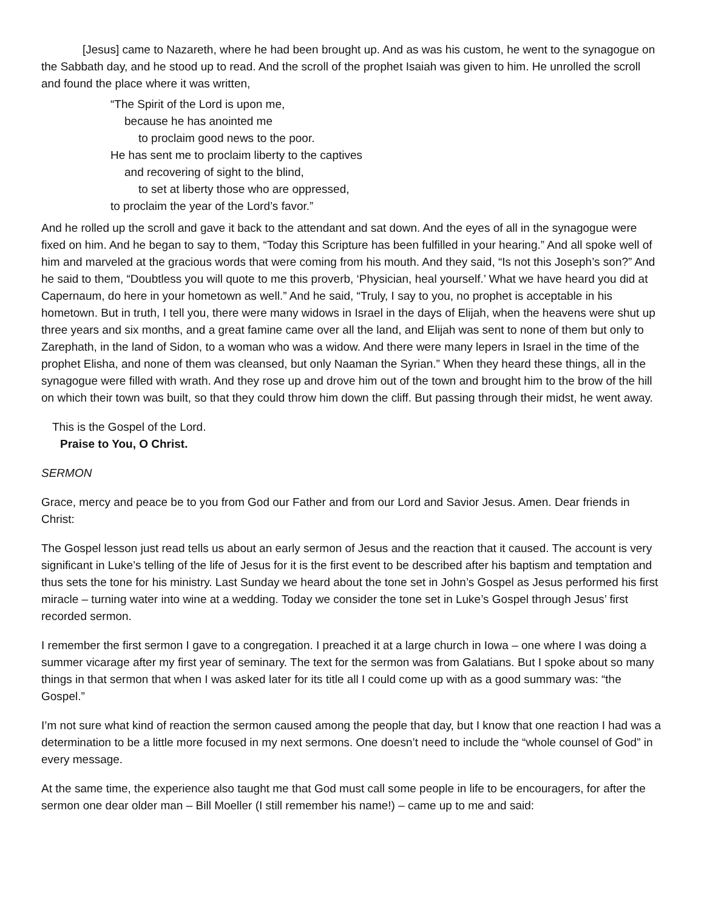[Jesus] came to Nazareth, where he had been brought up. And as was his custom, he went to the synagogue on the Sabbath day, and he stood up to read. And the scroll of the prophet Isaiah was given to him. He unrolled the scroll and found the place where it was written,
“The Spirit of the Lord is upon me,
because he has anointed me
to proclaim good news to the poor.
He has sent me to proclaim liberty to the captives
and recovering of sight to the blind,
to set at liberty those who are oppressed,
to proclaim the year of the Lord’s favor.”
And he rolled up the scroll and gave it back to the attendant and sat down. And the eyes of all in the synagogue were fixed on him. And he began to say to them, “Today this Scripture has been fulfilled in your hearing.” And all spoke well of him and marveled at the gracious words that were coming from his mouth. And they said, “Is not this Joseph’s son?” And he said to them, “Doubtless you will quote to me this proverb, ‘Physician, heal yourself.’ What we have heard you did at Capernaum, do here in your hometown as well.” And he said, “Truly, I say to you, no prophet is acceptable in his hometown. But in truth, I tell you, there were many widows in Israel in the days of Elijah, when the heavens were shut up three years and six months, and a great famine came over all the land, and Elijah was sent to none of them but only to Zarephath, in the land of Sidon, to a woman who was a widow. And there were many lepers in Israel in the time of the prophet Elisha, and none of them was cleansed, but only Naaman the Syrian.” When they heard these things, all in the synagogue were filled with wrath. And they rose up and drove him out of the town and brought him to the brow of the hill on which their town was built, so that they could throw him down the cliff. But passing through their midst, he went away.
This is the Gospel of the Lord.
Praise to You, O Christ.
SERMON
Grace, mercy and peace be to you from God our Father and from our Lord and Savior Jesus. Amen. Dear friends in Christ:
The Gospel lesson just read tells us about an early sermon of Jesus and the reaction that it caused. The account is very significant in Luke’s telling of the life of Jesus for it is the first event to be described after his baptism and temptation and thus sets the tone for his ministry. Last Sunday we heard about the tone set in John’s Gospel as Jesus performed his first miracle – turning water into wine at a wedding. Today we consider the tone set in Luke’s Gospel through Jesus’ first recorded sermon.
I remember the first sermon I gave to a congregation. I preached it at a large church in Iowa – one where I was doing a summer vicarage after my first year of seminary. The text for the sermon was from Galatians. But I spoke about so many things in that sermon that when I was asked later for its title all I could come up with as a good summary was: “the Gospel.”
I’m not sure what kind of reaction the sermon caused among the people that day, but I know that one reaction I had was a determination to be a little more focused in my next sermons. One doesn’t need to include the “whole counsel of God” in every message.
At the same time, the experience also taught me that God must call some people in life to be encouragers, for after the sermon one dear older man – Bill Moeller (I still remember his name!) – came up to me and said: